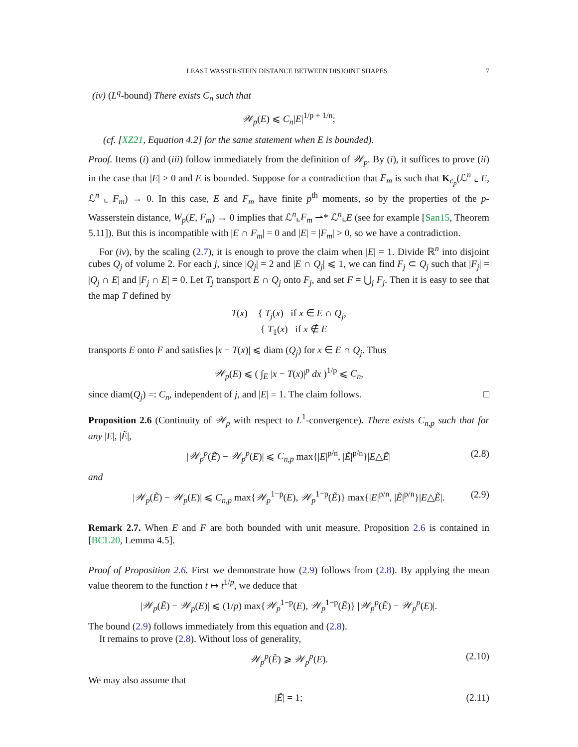LEAST WASSERSTEIN DISTANCE BETWEEN DISJOINT SHAPES 7
(iv) (L<sup>q</sup>-bound) There exists C<sub>n</sub> such that
𝒲<sub>p</sub>(E) ⩽ C<sub>n</sub>|E|<sup>1/p + 1/n</sup>;
(cf. [XZ21, Equation 4.2] for the same statement when E is bounded).
Proof. Items (i) and (iii) follow immediately from the definition of 𝒲<sub>p</sub>. By (i), it suffices to prove (ii) in the case that |E| > 0 and E is bounded. Suppose for a contradiction that F<sub>m</sub> is such that K<sub>c<sub>p</sub></sub>(ℒ<sup>n</sup> ⌞ E, ℒ<sup>n</sup> ⌞ F<sub>m</sub>) → 0. In this case, E and F<sub>m</sub> have finite p<sup>th</sup> moments, so by the properties of the p-Wasserstein distance, W<sub>p</sub>(E, F<sub>m</sub>) → 0 implies that ℒ<sup>n</sup>⌞F<sub>m</sub> ⇀* ℒ<sup>n</sup>⌞E (see for example [San15, Theorem 5.11]). But this is incompatible with |E ∩ F<sub>m</sub>| = 0 and |E| = |F<sub>m</sub>| > 0, so we have a contradiction.
For (iv), by the scaling (2.7), it is enough to prove the claim when |E| = 1. Divide ℝ<sup>n</sup> into disjoint cubes Q<sub>j</sub> of volume 2. For each j, since |Q<sub>j</sub>| = 2 and |E ∩ Q<sub>j</sub>| ⩽ 1, we can find F<sub>j</sub> ⊂ Q<sub>j</sub> such that |F<sub>j</sub>| = |Q<sub>j</sub> ∩ E| and |F<sub>j</sub> ∩ E| = 0. Let T<sub>j</sub> transport E ∩ Q<sub>j</sub> onto F<sub>j</sub>, and set F = ⋃<sub>j</sub> F<sub>j</sub>. Then it is easy to see that the map T defined by
T(x) = { T<sub>j</sub>(x) if x ∈ E ∩ Q<sub>j</sub>,
{ T<sub>1</sub>(x) if x ∉ E
transports E onto F and satisfies |x − T(x)| ⩽ diam (Q<sub>j</sub>) for x ∈ E ∩ Q<sub>j</sub>. Thus
𝒲<sub>p</sub>(E) ⩽ ( ∫<sub>E</sub> |x − T(x)|<sup>p</sup> dx )<sup>1/p</sup> ⩽ C<sub>n</sub>,
since diam(Q<sub>j</sub>) =: C<sub>n</sub>, independent of j, and |E| = 1. The claim follows. □
Proposition 2.6 (Continuity of 𝒲<sub>p</sub> with respect to L<sup>1</sup>-convergence). There exists C<sub>n,p</sub> such that for any |E|, |Ẽ|,
|𝒲<sub>p</sub><sup>p</sup>(Ẽ) − 𝒲<sub>p</sub><sup>p</sup>(E)| ⩽ C<sub>n,p</sub> max{|E|<sup>p/n</sup>, |Ẽ|<sup>p/n</sup>}|E△Ẽ| (2.8)
and
|𝒲<sub>p</sub>(Ẽ) − 𝒲<sub>p</sub>(E)| ⩽ C<sub>n,p</sub> max{𝒲<sub>p</sub><sup>1−p</sup>(E), 𝒲<sub>p</sub><sup>1−p</sup>(Ẽ)} max{|E|<sup>p/n</sup>, |Ẽ|<sup>p/n</sup>}|E△Ẽ|. (2.9)
Remark 2.7. When E and F are both bounded with unit measure, Proposition 2.6 is contained in [BCL20, Lemma 4.5].
Proof of Proposition 2.6. First we demonstrate how (2.9) follows from (2.8). By applying the mean value theorem to the function t ↦ t<sup>1/p</sup>, we deduce that
|𝒲<sub>p</sub>(Ẽ) − 𝒲<sub>p</sub>(E)| ⩽ (1/p) max{𝒲<sub>p</sub><sup>1−p</sup>(E), 𝒲<sub>p</sub><sup>1−p</sup>(Ẽ)} |𝒲<sub>p</sub><sup>p</sup>(Ẽ) − 𝒲<sub>p</sub><sup>p</sup>(E)|.
The bound (2.9) follows immediately from this equation and (2.8).
It remains to prove (2.8). Without loss of generality,
𝒲<sub>p</sub><sup>p</sup>(Ẽ) ⩾ 𝒲<sub>p</sub><sup>p</sup>(E). (2.10)
We may also assume that
|Ẽ| = 1; (2.11)